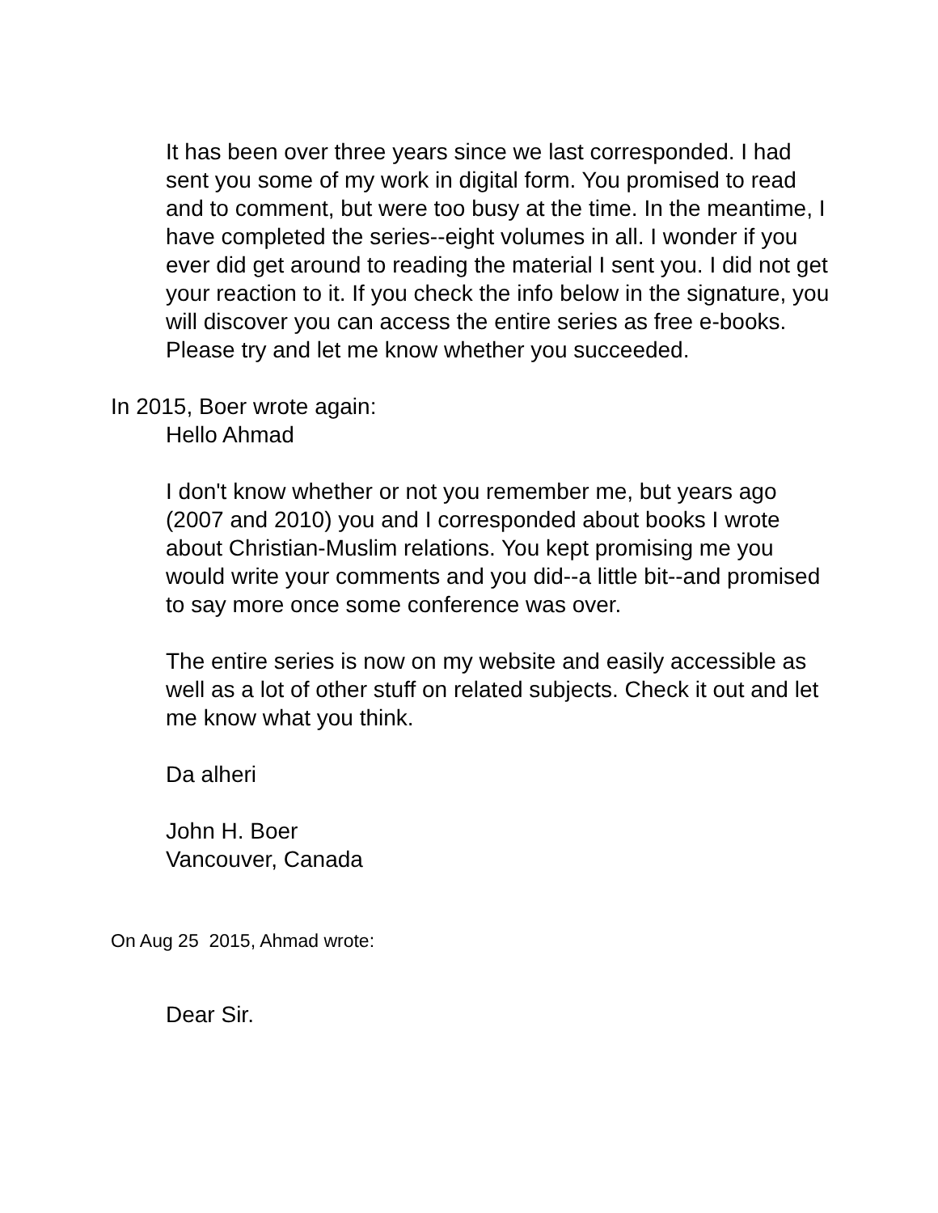It has been over three years since we last corresponded. I had sent you some of my work in digital form. You promised to read and to comment, but were too busy at the time. In the meantime, I have completed the series--eight volumes in all. I wonder if you ever did get around to reading the material I sent you. I did not get your reaction to it. If you check the info below in the signature, you will discover you can access the entire series as free e-books. Please try and let me know whether you succeeded.
In 2015, Boer wrote again:
Hello Ahmad
I don't know whether or not you remember me, but years ago (2007 and 2010) you and I corresponded about books I wrote about Christian-Muslim relations. You kept promising me you would write your comments and you did--a little bit--and promised to say more once some conference was over.
The entire series is now on my website and easily accessible as well as a lot of other stuff on related subjects. Check it out and let me know what you think.
Da alheri
John H. Boer
Vancouver, Canada
On Aug 25 2015, Ahmad wrote:
Dear Sir.